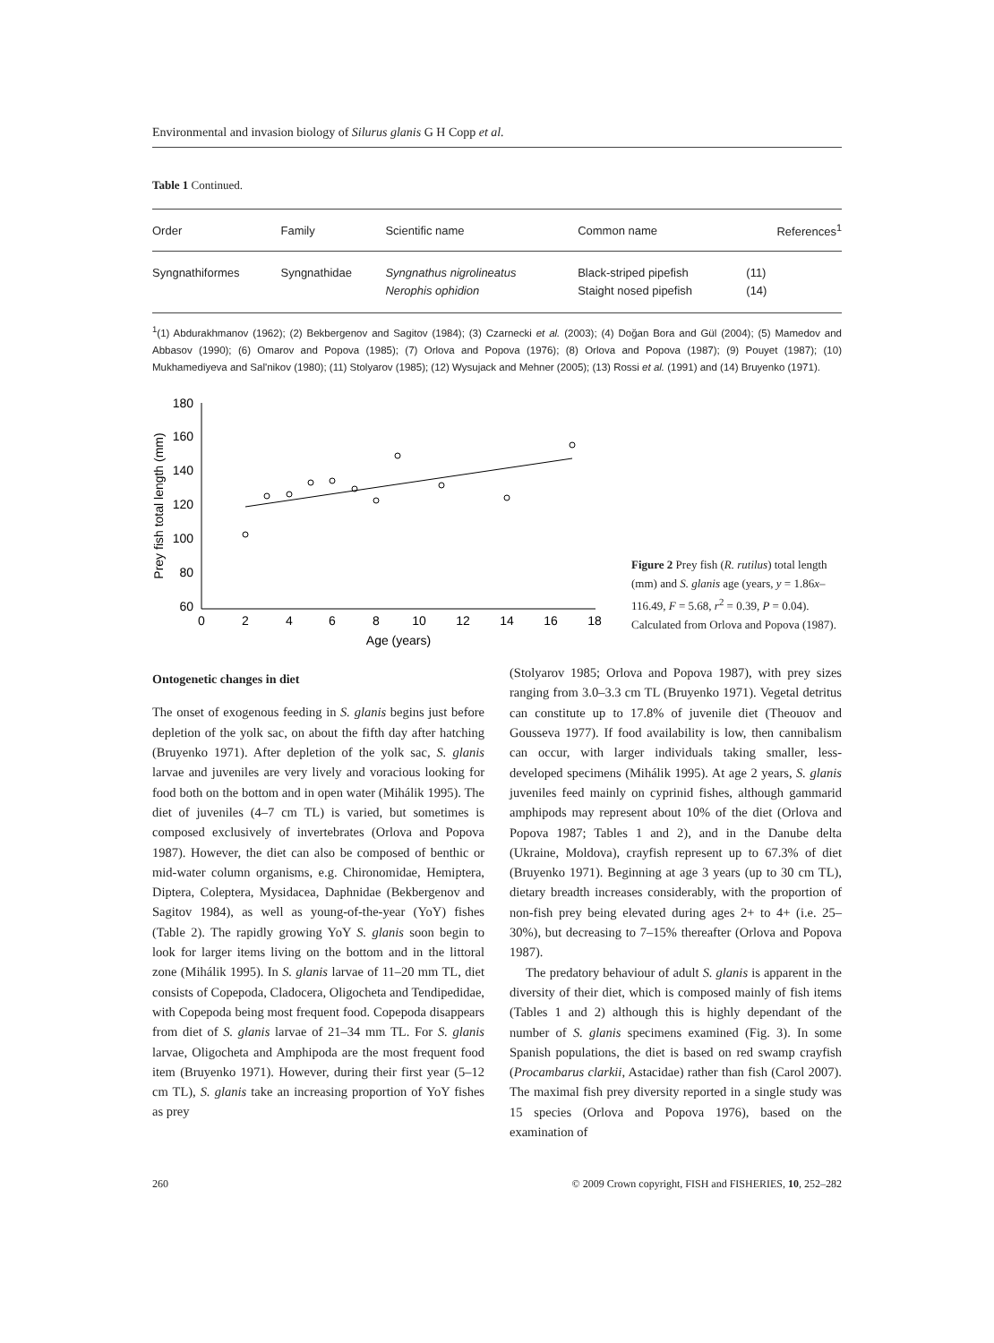Environmental and invasion biology of Silurus glanis G H Copp et al.
Table 1 Continued.
| Order | Family | Scientific name | Common name | References<sup>1</sup> |
| --- | --- | --- | --- | --- |
| Syngnathiformes | Syngnathidae | Syngnathus nigrolineatus Nerophis ophidion | Black-striped pipefish Staight nosed pipefish | (11) (14) |
<sup>1</sup> (1) Abdurakhmanov (1962); (2) Bekbergenov and Sagitov (1984); (3) Czarnecki et al. (2003); (4) Doğan Bora and Gül (2004); (5) Mamedov and Abbasov (1990); (6) Omarov and Popova (1985); (7) Orlova and Popova (1976); (8) Orlova and Popova (1987); (9) Pouyet (1987); (10) Mukhamediyeva and Sal'nikov (1980); (11) Stolyarov (1985); (12) Wysujack and Mehner (2005); (13) Rossi et al. (1991) and (14) Bruyenko (1971).
180
160
140
120
100
80
60
0
2
4
6
8
10
12
14
16
18
Age (years)
Prey fish total length (mm)
Figure 2 Prey fish (R. rutilus) total length (mm) and S. glanis age (years, y = 1.86x–116.49, F = 5.68, r<sup>2</sup> = 0.39, P = 0.04). Calculated from Orlova and Popova (1987).
Ontogenetic changes in diet
The onset of exogenous feeding in S. glanis begins just before depletion of the yolk sac, on about the fifth day after hatching (Bruyenko 1971). After depletion of the yolk sac, S. glanis larvae and juveniles are very lively and voracious looking for food both on the bottom and in open water (Mihálik 1995). The diet of juveniles (4–7 cm TL) is varied, but sometimes is composed exclusively of invertebrates (Orlova and Popova 1987). However, the diet can also be composed of benthic or mid-water column organisms, e.g. Chironomidae, Hemiptera, Diptera, Coleptera, Mysidacea, Daphnidae (Bekbergenov and Sagitov 1984), as well as young-of-the-year (YoY) fishes (Table 2). The rapidly growing YoY S. glanis soon begin to look for larger items living on the bottom and in the littoral zone (Mihálik 1995). In S. glanis larvae of 11–20 mm TL, diet consists of Copepoda, Cladocera, Oligocheta and Tendipedidae, with Copepoda being most frequent food. Copepoda disappears from diet of S. glanis larvae of 21–34 mm TL. For S. glanis larvae, Oligocheta and Amphipoda are the most frequent food item (Bruyenko 1971). However, during their first year (5–12 cm TL), S. glanis take an increasing proportion of YoY fishes as prey
(Stolyarov 1985; Orlova and Popova 1987), with prey sizes ranging from 3.0–3.3 cm TL (Bruyenko 1971). Vegetal detritus can constitute up to 17.8% of juvenile diet (Theouov and Gousseva 1977). If food availability is low, then cannibalism can occur, with larger individuals taking smaller, less-developed specimens (Mihálik 1995). At age 2 years, S. glanis juveniles feed mainly on cyprinid fishes, although gammarid amphipods may represent about 10% of the diet (Orlova and Popova 1987; Tables 1 and 2), and in the Danube delta (Ukraine, Moldova), crayfish represent up to 67.3% of diet (Bruyenko 1971). Beginning at age 3 years (up to 30 cm TL), dietary breadth increases considerably, with the proportion of non-fish prey being elevated during ages 2+ to 4+ (i.e. 25–30%), but decreasing to 7–15% thereafter (Orlova and Popova 1987).
The predatory behaviour of adult S. glanis is apparent in the diversity of their diet, which is composed mainly of fish items (Tables 1 and 2) although this is highly dependant of the number of S. glanis specimens examined (Fig. 3). In some Spanish populations, the diet is based on red swamp crayfish (Procambarus clarkii, Astacidae) rather than fish (Carol 2007). The maximal fish prey diversity reported in a single study was 15 species (Orlova and Popova 1976), based on the examination of
260 © 2009 Crown copyright, FISH and FISHERIES, 10, 252–282